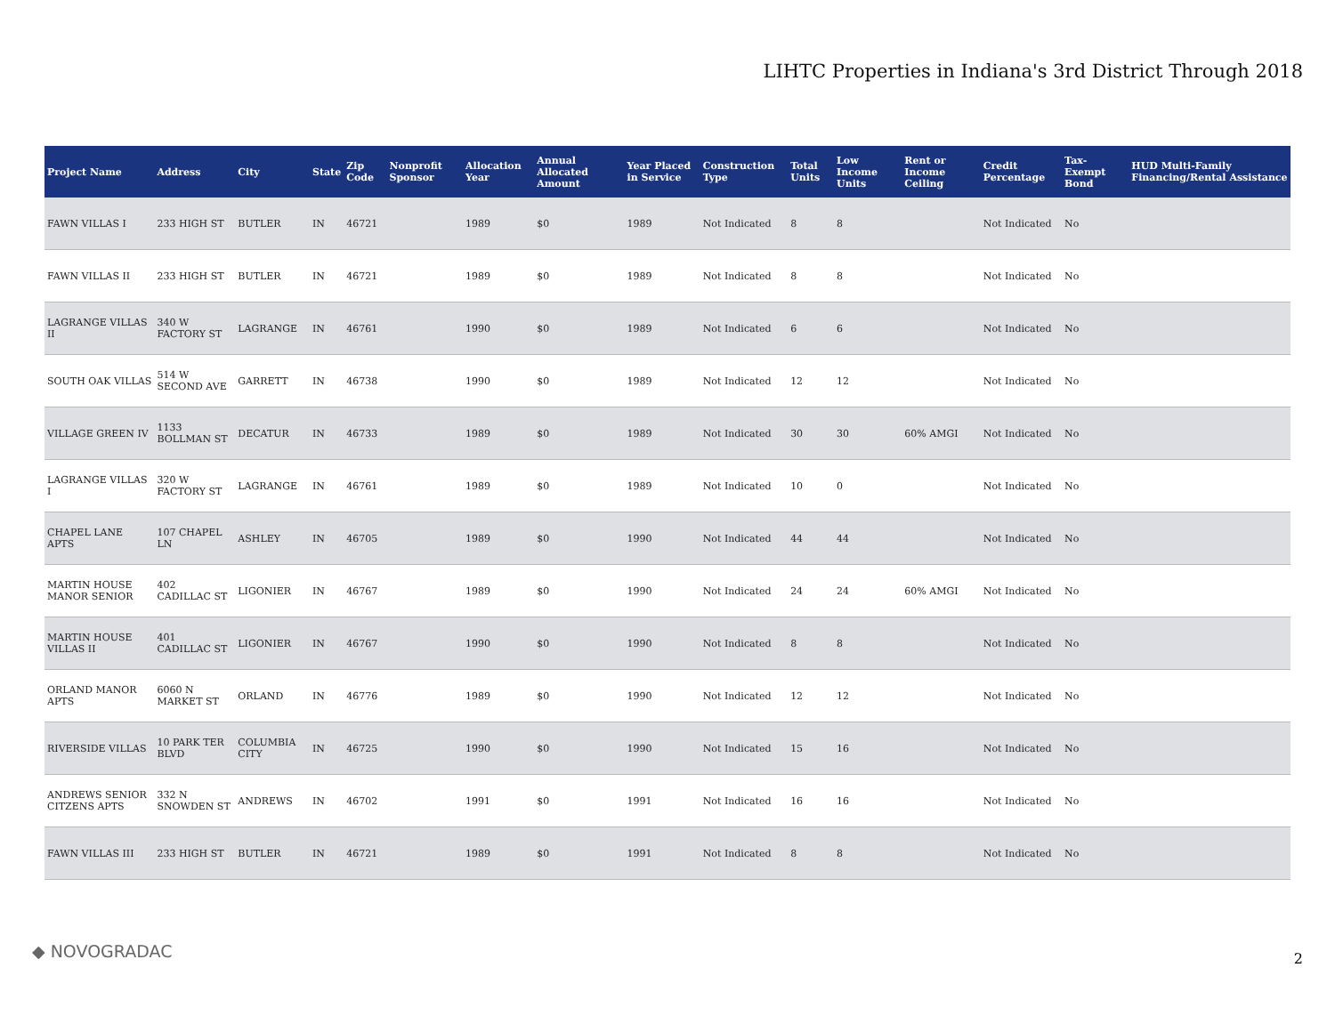LIHTC Properties in Indiana's 3rd District Through 2018
| Project Name | Address | City | State | Zip Code | Nonprofit Sponsor | Allocation Year | Annual Allocated Amount | Year Placed in Service | Construction Type | Total Units | Low Income Units | Rent or Income Ceiling | Credit Percentage | Tax-Exempt Bond | HUD Multi-Family Financing/Rental Assistance |
| --- | --- | --- | --- | --- | --- | --- | --- | --- | --- | --- | --- | --- | --- | --- | --- |
| FAWN VILLAS I | 233 HIGH ST | BUTLER | IN | 46721 | | 1989 | $0 | 1989 | Not Indicated | 8 | 8 | | Not Indicated | No | |
| FAWN VILLAS II | 233 HIGH ST | BUTLER | IN | 46721 | | 1989 | $0 | 1989 | Not Indicated | 8 | 8 | | Not Indicated | No | |
| LAGRANGE VILLAS II | 340 W FACTORY ST | LAGRANGE | IN | 46761 | | 1990 | $0 | 1989 | Not Indicated | 6 | 6 | | Not Indicated | No | |
| SOUTH OAK VILLAS | 514 W SECOND AVE | GARRETT | IN | 46738 | | 1990 | $0 | 1989 | Not Indicated | 12 | 12 | | Not Indicated | No | |
| VILLAGE GREEN IV | 1133 BOLLMAN ST | DECATUR | IN | 46733 | | 1989 | $0 | 1989 | Not Indicated | 30 | 30 | 60% AMGI | Not Indicated | No | |
| LAGRANGE VILLAS I | 320 W FACTORY ST | LAGRANGE | IN | 46761 | | 1989 | $0 | 1989 | Not Indicated | 10 | 0 | | Not Indicated | No | |
| CHAPEL LANE APTS | 107 CHAPEL LN | ASHLEY | IN | 46705 | | 1989 | $0 | 1990 | Not Indicated | 44 | 44 | | Not Indicated | No | |
| MARTIN HOUSE MANOR SENIOR | 402 CADILLAC ST | LIGONIER | IN | 46767 | | 1989 | $0 | 1990 | Not Indicated | 24 | 24 | 60% AMGI | Not Indicated | No | |
| MARTIN HOUSE VILLAS II | 401 CADILLAC ST | LIGONIER | IN | 46767 | | 1990 | $0 | 1990 | Not Indicated | 8 | 8 | | Not Indicated | No | |
| ORLAND MANOR APTS | 6060 N MARKET ST | ORLAND | IN | 46776 | | 1989 | $0 | 1990 | Not Indicated | 12 | 12 | | Not Indicated | No | |
| RIVERSIDE VILLAS | 10 PARK TER BLVD | COLUMBIA CITY | IN | 46725 | | 1990 | $0 | 1990 | Not Indicated | 15 | 16 | | Not Indicated | No | |
| ANDREWS SENIOR CITZENS APTS | 332 N SNOWDEN ST | ANDREWS | IN | 46702 | | 1991 | $0 | 1991 | Not Indicated | 16 | 16 | | Not Indicated | No | |
| FAWN VILLAS III | 233 HIGH ST | BUTLER | IN | 46721 | | 1989 | $0 | 1991 | Not Indicated | 8 | 8 | | Not Indicated | No | |
◆ NOVOGRADAC 2